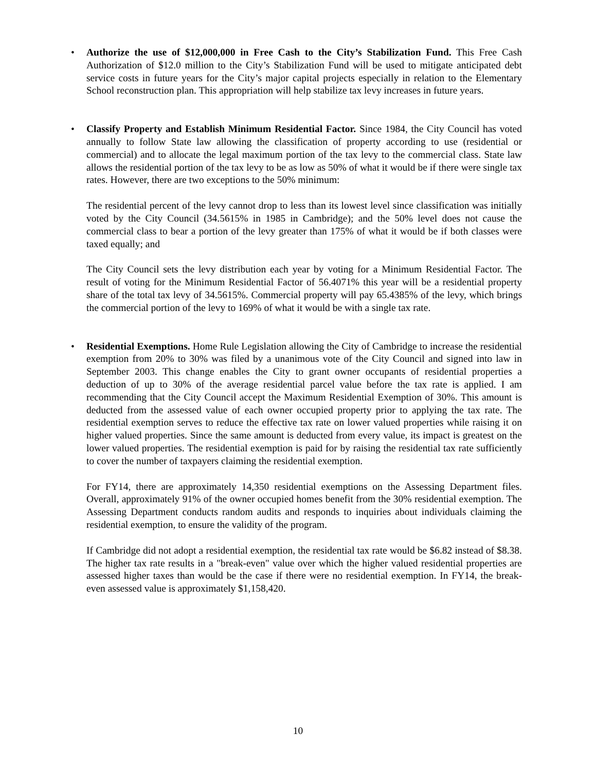•
Authorize the use of $12,000,000 in Free Cash to the City’s Stabilization Fund. This Free Cash Authorization of $12.0 million to the City’s Stabilization Fund will be used to mitigate anticipated debt service costs in future years for the City’s major capital projects especially in relation to the Elementary School reconstruction plan. This appropriation will help stabilize tax levy increases in future years.
•
Classify Property and Establish Minimum Residential Factor. Since 1984, the City Council has voted annually to follow State law allowing the classification of property according to use (residential or commercial) and to allocate the legal maximum portion of the tax levy to the commercial class. State law allows the residential portion of the tax levy to be as low as 50% of what it would be if there were single tax rates. However, there are two exceptions to the 50% minimum:
The residential percent of the levy cannot drop to less than its lowest level since classification was initially voted by the City Council (34.5615% in 1985 in Cambridge); and the 50% level does not cause the commercial class to bear a portion of the levy greater than 175% of what it would be if both classes were taxed equally; and
The City Council sets the levy distribution each year by voting for a Minimum Residential Factor. The result of voting for the Minimum Residential Factor of 56.4071% this year will be a residential property share of the total tax levy of 34.5615%. Commercial property will pay 65.4385% of the levy, which brings the commercial portion of the levy to 169% of what it would be with a single tax rate.
•
Residential Exemptions. Home Rule Legislation allowing the City of Cambridge to increase the residential exemption from 20% to 30% was filed by a unanimous vote of the City Council and signed into law in September 2003. This change enables the City to grant owner occupants of residential properties a deduction of up to 30% of the average residential parcel value before the tax rate is applied. I am recommending that the City Council accept the Maximum Residential Exemption of 30%. This amount is deducted from the assessed value of each owner occupied property prior to applying the tax rate. The residential exemption serves to reduce the effective tax rate on lower valued properties while raising it on higher valued properties. Since the same amount is deducted from every value, its impact is greatest on the lower valued properties. The residential exemption is paid for by raising the residential tax rate sufficiently to cover the number of taxpayers claiming the residential exemption.
For FY14, there are approximately 14,350 residential exemptions on the Assessing Department files. Overall, approximately 91% of the owner occupied homes benefit from the 30% residential exemption. The Assessing Department conducts random audits and responds to inquiries about individuals claiming the residential exemption, to ensure the validity of the program.
If Cambridge did not adopt a residential exemption, the residential tax rate would be $6.82 instead of $8.38. The higher tax rate results in a "break-even" value over which the higher valued residential properties are assessed higher taxes than would be the case if there were no residential exemption. In FY14, the break-even assessed value is approximately $1,158,420.
10